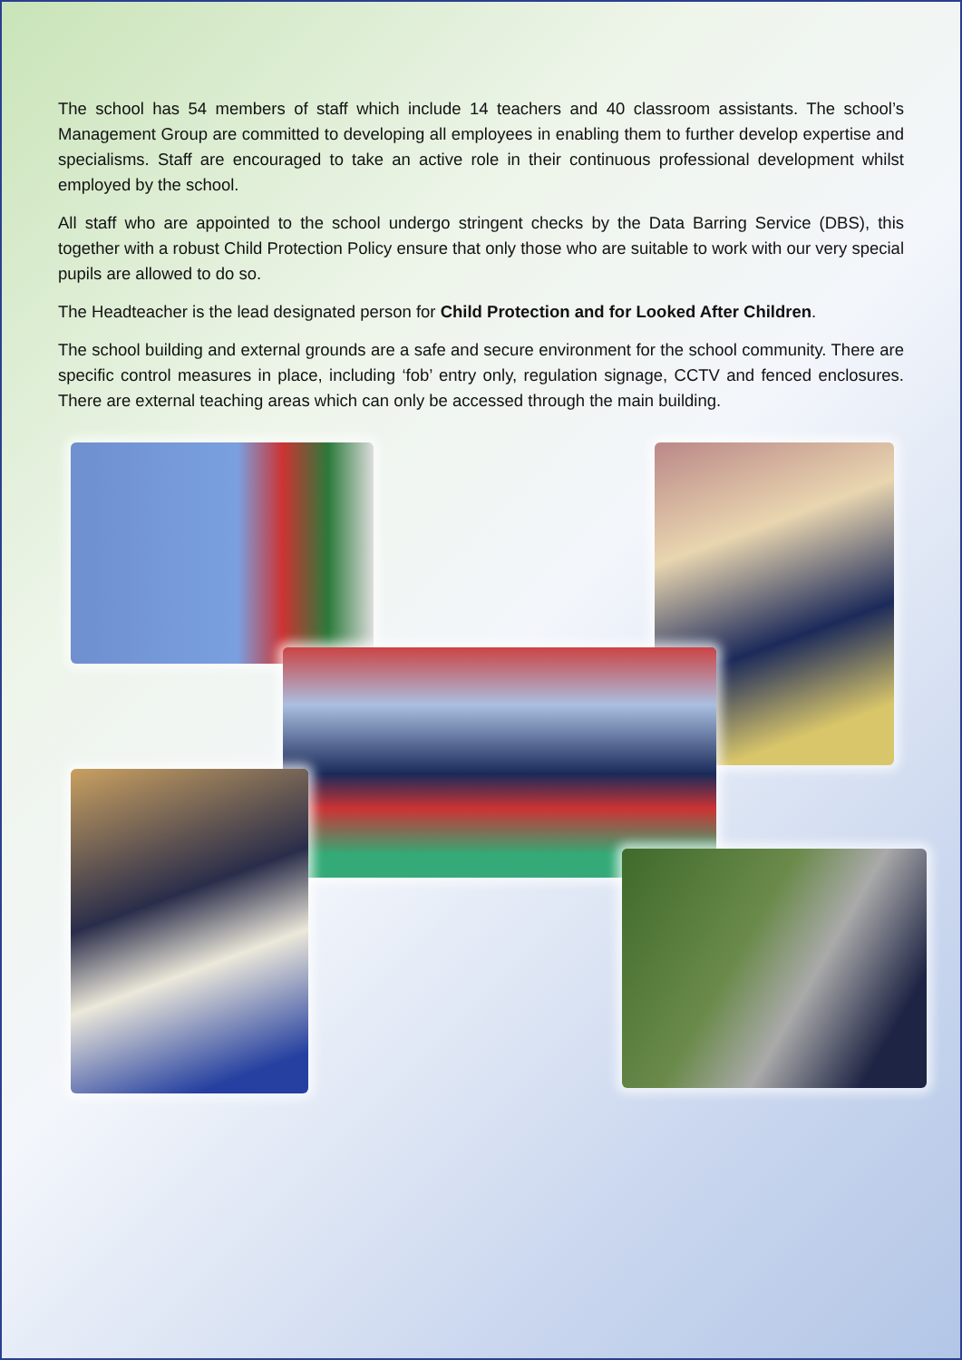The school has 54 members of staff which include 14 teachers and 40 classroom assistants. The school’s Management Group are committed to developing all employees in enabling them to further develop expertise and specialisms. Staff are encouraged to take an active role in their continuous professional development whilst employed by the school.
All staff who are appointed to the school undergo stringent checks by the Data Barring Service (DBS), this together with a robust Child Protection Policy ensure that only those who are suitable to work with our very special pupils are allowed to do so.
The Headteacher is the lead designated person for Child Protection and for Looked After Children.
The school building and external grounds are a safe and secure environment for the school community. There are specific control measures in place, including ‘fob’ entry only, regulation signage, CCTV and fenced enclosures. There are external teaching areas which can only be accessed through the main building.